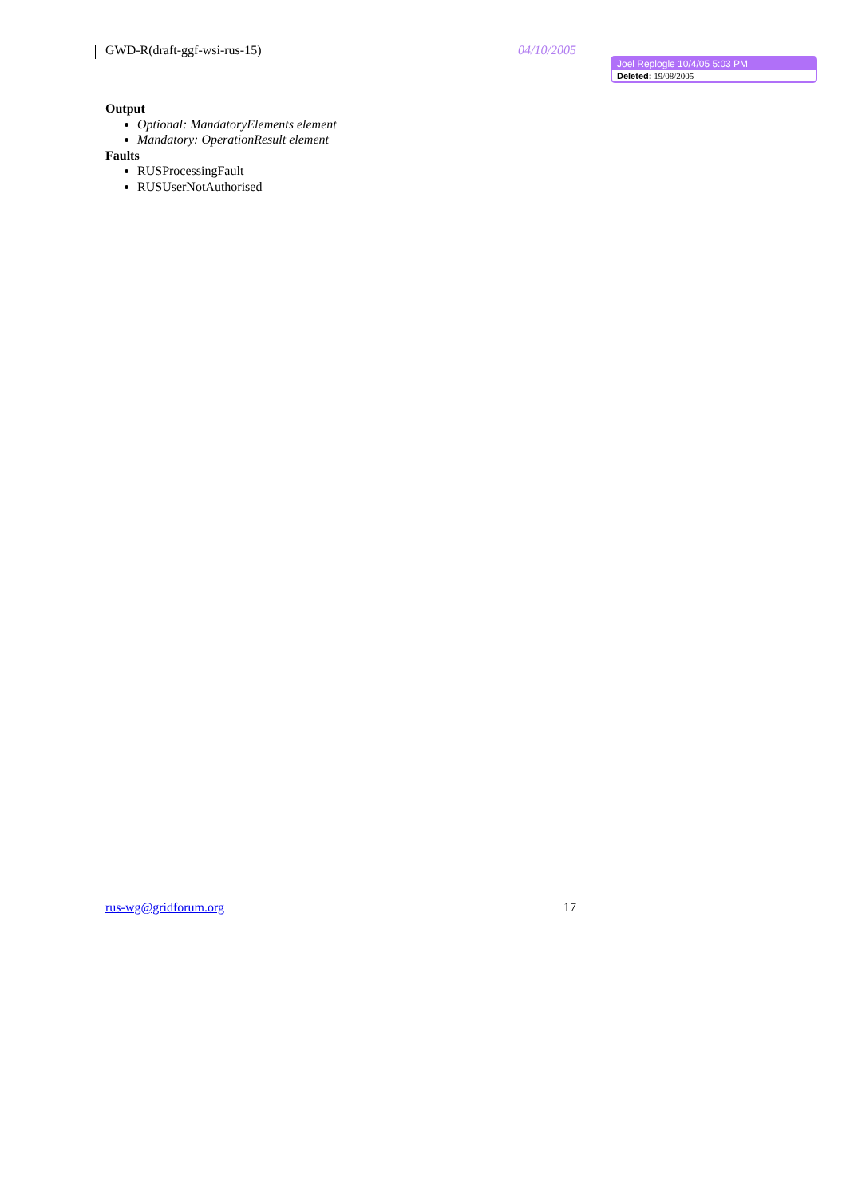GWD-R(draft-ggf-wsi-rus-15) 04/10/2005
Joel Replogle 10/4/05 5:03 PM
Deleted: 19/08/2005
Output
Optional: MandatoryElements element
Mandatory: OperationResult element
Faults
RUSProcessingFault
RUSUserNotAuthorised
rus-wg@gridforum.org 17